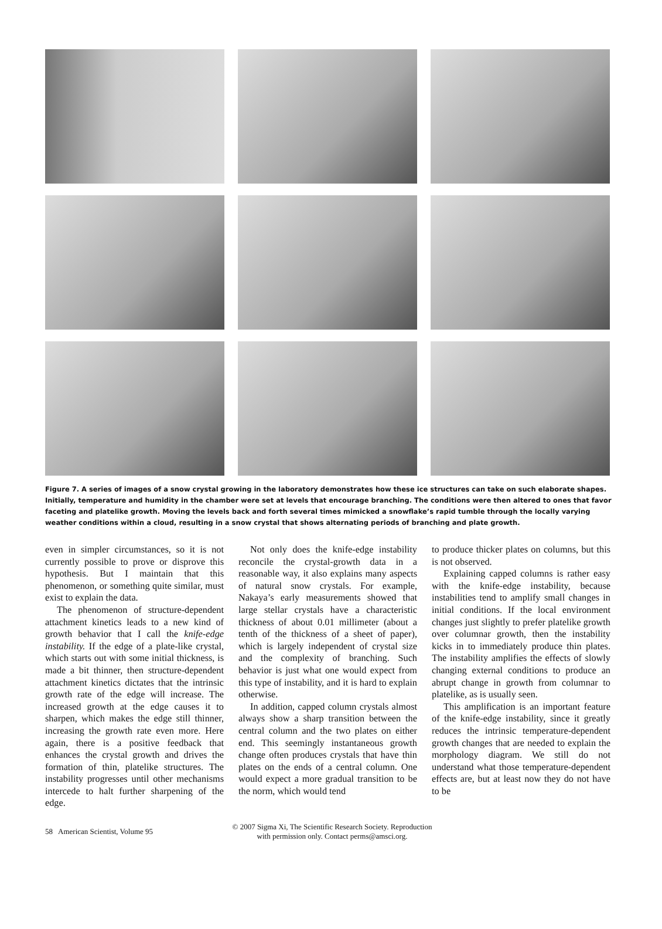Figure 7. A series of images of a snow crystal growing in the laboratory demonstrates how these ice structures can take on such elaborate shapes. Initially, temperature and humidity in the chamber were set at levels that encourage branching. The conditions were then altered to ones that favor faceting and platelike growth. Moving the levels back and forth several times mimicked a snowflake’s rapid tumble through the locally varying weather conditions within a cloud, resulting in a snow crystal that shows alternating periods of branching and plate growth.
even in simpler circumstances, so it is not currently possible to prove or disprove this hypothesis. But I maintain that this phenomenon, or something quite similar, must exist to explain the data.
The phenomenon of structure-dependent attachment kinetics leads to a new kind of growth behavior that I call the knife-edge instability. If the edge of a plate-like crystal, which starts out with some initial thickness, is made a bit thinner, then structure-dependent attachment kinetics dictates that the intrinsic growth rate of the edge will increase. The increased growth at the edge causes it to sharpen, which makes the edge still thinner, increasing the growth rate even more. Here again, there is a positive feedback that enhances the crystal growth and drives the formation of thin, platelike structures. The instability progresses until other mechanisms intercede to halt further sharpening of the edge.
Not only does the knife-edge instability reconcile the crystal-growth data in a reasonable way, it also explains many aspects of natural snow crystals. For example, Nakaya’s early measurements showed that large stellar crystals have a characteristic thickness of about 0.01 millimeter (about a tenth of the thickness of a sheet of paper), which is largely independent of crystal size and the complexity of branching. Such behavior is just what one would expect from this type of instability, and it is hard to explain otherwise.
In addition, capped column crystals almost always show a sharp transition between the central column and the two plates on either end. This seemingly instantaneous growth change often produces crystals that have thin plates on the ends of a central column. One would expect a more gradual transition to be the norm, which would tend
to produce thicker plates on columns, but this is not observed.
Explaining capped columns is rather easy with the knife-edge instability, because instabilities tend to amplify small changes in initial conditions. If the local environment changes just slightly to prefer platelike growth over columnar growth, then the instability kicks in to immediately produce thin plates. The instability amplifies the effects of slowly changing external conditions to produce an abrupt change in growth from columnar to platelike, as is usually seen.
This amplification is an important feature of the knife-edge instability, since it greatly reduces the intrinsic temperature-dependent growth changes that are needed to explain the morphology diagram. We still do not understand what those temperature-dependent effects are, but at least now they do not have to be
58 American Scientist, Volume 95
© 2007 Sigma Xi, The Scientific Research Society. Reproduction
with permission only. Contact perms@amsci.org.